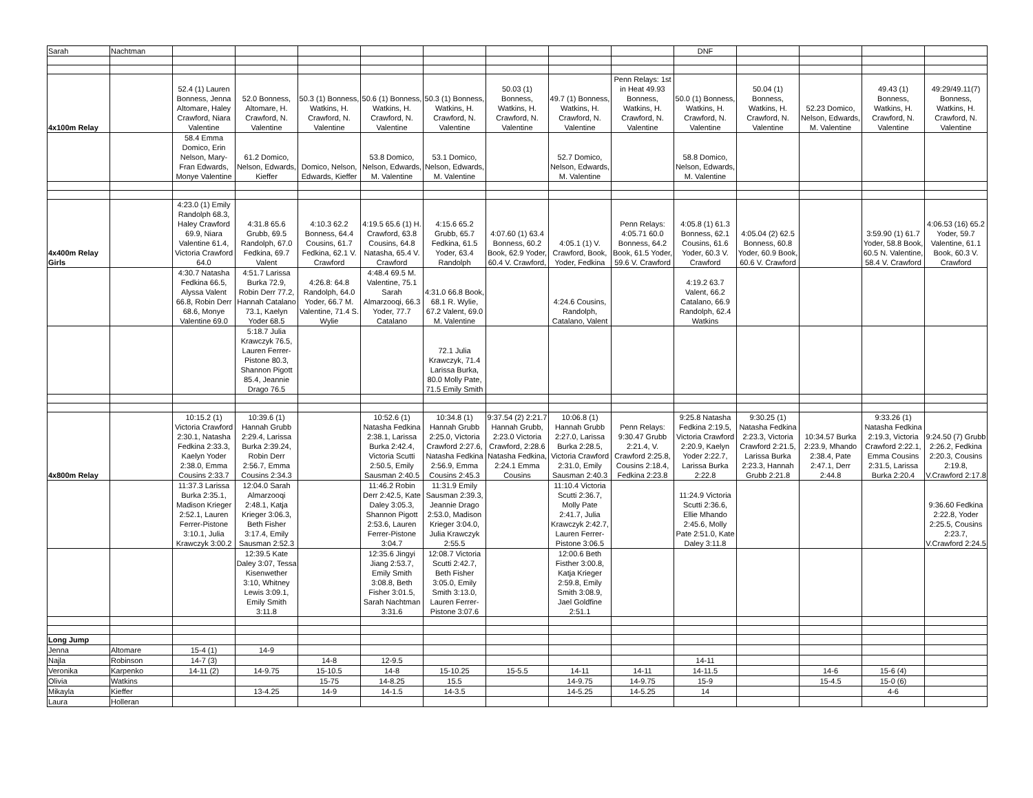| Sarah | Nachtman | | | | | | | | | DNF | | | | |
| 4x100m Relay | | 52.4 (1) Lauren Bonness, Jenna Altomare, Haley Crawford, Niara Valentine | 52.0 Bonness, Altomare, H. Crawford, N. Valentine | 50.3 (1) Bonness, Watkins, H. Crawford, N. Valentine | 50.6 (1) Bonness, Watkins, H. Crawford, N. Valentine | 50.3 (1) Bonness, Watkins, H. Crawford, N. Valentine | 50.03 (1) Bonness, Watkins, H. Crawford, N. Valentine | 49.7 (1) Bonness, Watkins, H. Crawford, N. Valentine | Penn Relays: 1st in Heat 49.93 Bonness, Watkins, H. Crawford, N. Valentine | 50.0 (1) Bonness, Watkins, H. Crawford, N. Valentine | 50.04 (1) Bonness, Watkins, H. Crawford, N. Valentine | 52.23 Domico, Nelson, Edwards, M. Valentine | 49.43 (1) Bonness, Watkins, H. Crawford, N. Valentine | 49:29/49.11(7) Bonness, Watkins, H. Crawford, N. Valentine |
| | | 58.4 Emma Domico, Erin Nelson, Mary-Fran Edwards, Monye Valentine | 61.2 Domico, Nelson, Edwards, Kieffer | Domico, Nelson, Edwards, Kieffer | 53.8 Domico, Nelson, Edwards, M. Valentine | 53.1 Domico, Nelson, Edwards, M. Valentine | | 52.7 Domico, Nelson, Edwards, M. Valentine | | 58.8 Domico, Nelson, Edwards, M. Valentine | | | | |
| 4x400m Relay Girls | | 4:23.0 (1) Emily Randolph 68.3, Haley Crawford 69.9, Niara Valentine 61.4, Victoria Crawford 64.0 | 4:31.8 65.6 Grubb, 69.5 Randolph, 67.0 Fedkina, 69.7 Valent | 4:10.3 62.2 Bonness, 64.4 Cousins, 61.7 Fedkina, 62.1 V. Crawford | 4:19.5 65.6 (1) H. Crawford, 63.8 Cousins, 64.8 Natasha, 65.4 V. Crawford | 4:15.6 65.2 Grubb, 65.7 Fedkina, 61.5 Yoder, 63.4 Randolph | 4:07.60 (1) 63.4 Bonness, 60.2 Book, 62.9 Yoder, 60.4 V. Crawford, | 4:05.1 (1) V. Crawford, Book, Yoder, Fedkina | Penn Relays: 4:05.71 60.0 Bonness, 64.2 Book, 61.5 Yoder, 59.6 V. Crawford | 4:05.8 (1) 61.3 Bonness, 62.1 Cousins, 61.6 Yoder, 60.3 V. Crawford | 4:05.04 (2) 62.5 Bonness, 60.8 Yoder, 60.9 Book, 60.6 V. Crawford | | 3:59.90 (1) 61.7 Yoder, 58.8 Book, 60.5 N. Valentine, 58.4 V. Crawford | 4:06.53 (16) 65.2 Yoder, 59.7 Valentine, 61.1 Book, 60.3 V. Crawford |
| | | 4:30.7 Natasha Fedkina 66.5, Alyssa Valent 66.8, Robin Derr 68.6, Monye Valentine 69.0 | 4:51.7 Larissa Burka 72.9, Robin Derr 77.2, Hannah Catalano 73.1, Kaelyn Yoder 68.5 | 4:26.8: 64.8 Randolph, 64.0 Yoder, 66.7 M. Valentine, 71.4 S. Wylie | 4:48.4 69.5 M. Valentine, 75.1 Sarah Almarzooqi, 66.3 Yoder, 77.7 Catalano | 4:31.0 66.8 Book, 68.1 R. Wylie, 67.2 Valent, 69.0 M. Valentine | | 4:24.6 Cousins, Randolph, Catalano, Valent | | 4:19.2 63.7 Valent, 66.2 Catalano, 66.9 Randolph, 62.4 Watkins | | | | |
| | | | 5:18.7 Julia Krawczyk 76.5, Lauren Ferrer-Pistone 80.3, Shannon Pigott 85.4, Jeannie Drago 76.5 | | | 72.1 Julia Krawczyk, 71.4 Larissa Burka, 80.0 Molly Pate, 71.5 Emily Smith | | | | | | | | |
| 4x800m Relay | | 10:15.2 (1) Victoria Crawford 2:30.1, Natasha Fedkina 2:33.3, Kaelyn Yoder 2:38.0, Emma Cousins 2:33.7 | 10:39.6 (1) Hannah Grubb 2:29.4, Larissa Burka 2:39.24, Robin Derr 2:56.7, Emma Cousins 2:34.3 | | 10:52.6 (1) Natasha Fedkina 2:38.1, Larissa Burka 2:42.4, Victoria Scutti 2:50.5, Emily Sausman 2:40.5 | 10:34.8 (1) Hannah Grubb 2:25.0, Victoria Crawford 2:27.6, Natasha Fedkina 2:56.9, Emma Cousins 2:45.3 | 9:37.54 (2) 2:21.7 Hannah Grubb, 2:23.0 Victoria Crawford, 2:28.6 Natasha Fedkina, 2:24.1 Emma Cousins | 10:06.8 (1) Hannah Grubb 2:27.0, Larissa Burka 2:28.5, Victoria Crawford 2:31.0, Emily Sausman 2:40.3 | Penn Relays: 9:30.47 Grubb 2:21.4, V. Crawford 2:25.8, Cousins 2:18.4, Fedkina 2:23.8 | 9:25.8 Natasha Fedkina 2:19.5, Victoria Crawford 2:20.9, Kaelyn Yoder 2:22.7, Larissa Burka 2:22.8 | 9:30.25 (1) Natasha Fedkina 2:23.3, Victoria Crawford 2:21.5, Larissa Burka 2:23.3, Hannah Grubb 2:21.8 | 10:34.57 Burka 2:23.9, Mhando 2:38.4, Pate 2:47.1, Derr 2:44.8 | 9:33.26 (1) Natasha Fedkina 2:19.3, Victoria Crawford 2:22.1, Emma Cousins 2:31.5, Larissa Burka 2:20.4 | 9:24.50 (7) Grubb 2:26.2, Fedkina 2:20.3, Cousins 2:19.8, V.Crawford 2:17.8 |
| | | 11:37.3 Larissa Burka 2:35.1, Madison Krieger 2:52.1, Lauren Ferrer-Pistone 3:10.1, Julia Krawczyk 3:00.2 | 12:04.0 Sarah Almarzooqi 2:48.1, Katja Krieger 3:06.3, Beth Fisher 3:17.4, Emily Sausman 2:52.3 | | 11:46.2 Robin Derr 2:42.5, Kate Daley 3:05.3, Shannon Pigott 2:53.6, Lauren Ferrer-Pistone 3:04.7 | 11:31.9 Emily Sausman 2:39.3, Jeannie Drago 2:53.0, Madison Krieger 3:04.0, Julia Krawczyk 2:55.5 | | 11:10.4 Victoria Scutti 2:36.7, Molly Pate 2:41.7, Julia Krawczyk 2:42.7, Lauren Ferrer-Pistone 3:06.5 | | 11:24.9 Victoria Scutti 2:36.6, Ellie Mhando 2:45.6, Molly Pate 2:51.0, Kate Daley 3:11.8 | | | | 9:36.60 Fedkina 2:22.8, Yoder 2:25.5, Cousins 2:23.7, V.Crawford 2:24.5 |
| | | | 12:39.5 Kate Daley 3:07, Tessa Kisenwether 3:10, Whitney Lewis 3:09.1, Emily Smith 3:11.8 | | 12:35.6 Jingyi Jiang 2:53.7, Emily Smith 3:08.8, Beth Fisher 3:01.5, Sarah Nachtman 3:31.6 | 12:08.7 Victoria Scutti 2:42.7, Beth Fisher 3:05.0, Emily Smith 3:13.0, Lauren Ferrer-Pistone 3:07.6 | | 12:00.6 Beth Fisther 3:00.8, Katja Krieger 2:59.8, Emily Smith 3:08.9, Jael Goldfine 2:51.1 | | | | | | |
| Long Jump | | | | | | | | | | | | | | |
| Jenna | Altomare | 15-4 (1) | 14-9 | | | | | | | | | | | |
| Najla | Robinson | 14-7 (3) | | 14-8 | 12-9.5 | | | | | 14-11 | | | | |
| Veronika | Karpenko | 14-11 (2) | 14-9.75 | 15-10.5 | 14-8 | 15-10.25 | 15-5.5 | 14-11 | 14-11 | 14-11.5 | | 14-6 | 15-6 (4) | |
| Olivia | Watkins | | | 15-75 | 14-8.25 | 15.5 | | 14-9.75 | 14-9.75 | 15-9 | | 15-4.5 | 15-0 (6) | |
| Mikayla | Kieffer | | 13-4.25 | 14-9 | 14-1.5 | 14-3.5 | | 14-5.25 | 14-5.25 | 14 | | | 4-6 | |
| Laura | Holleran | | | | | | | | | | | | | |